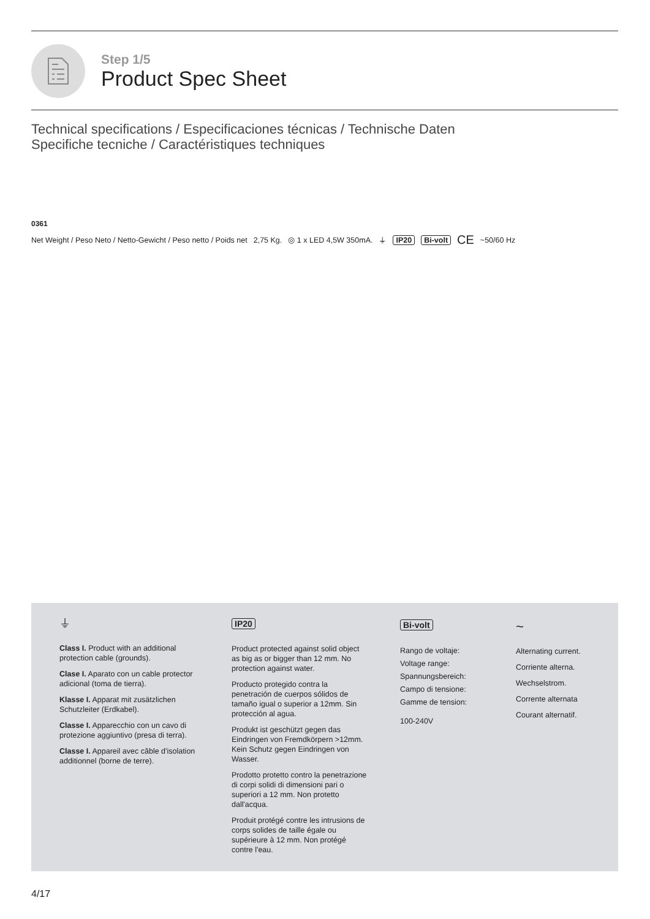Step 1/5
Product Spec Sheet
Technical specifications / Especificaciones técnicas / Technische Daten
Specifiche tecniche / Caractéristiques techniques
0361
Net Weight / Peso Neto / Netto-Gewicht / Peso netto / Poids net 2,75 Kg. ◎ 1 x LED 4,5W 350mA. ⏚ IP20 Bi-volt CE ~50/60 Hz
⏚
Class I. Product with an additional protection cable (grounds).
Clase I. Aparato con un cable protector adicional (toma de tierra).
Klasse I. Apparat mit zusätzlichen Schutzleiter (Erdkabel).
Classe I. Apparecchio con un cavo di protezione aggiuntivo (presa di terra).
Classe I. Appareil avec câble d'isolation additionnel (borne de terre).
IP20
Product protected against solid object as big as or bigger than 12 mm. No protection against water.
Producto protegido contra la penetración de cuerpos sólidos de tamaño igual o superior a 12mm. Sin protección al agua.
Produkt ist geschützt gegen das Eindringen von Fremdkörpern >12mm. Kein Schutz gegen Eindringen von Wasser.
Prodotto protetto contro la penetrazione di corpi solidi di dimensioni pari o superiori a 12 mm. Non protetto dall'acqua.
Produit protégé contre les intrusions de corps solides de taille égale ou supérieure à 12 mm. Non protégé contre l'eau.
Bi-volt
Rango de voltaje:
Voltage range:
Spannungsbereich:
Campo di tensione:
Gamme de tension:
100-240V
~
Alternating current.
Corriente alterna.
Wechselstrom.
Corrente alternata
Courant alternatif.
4/17